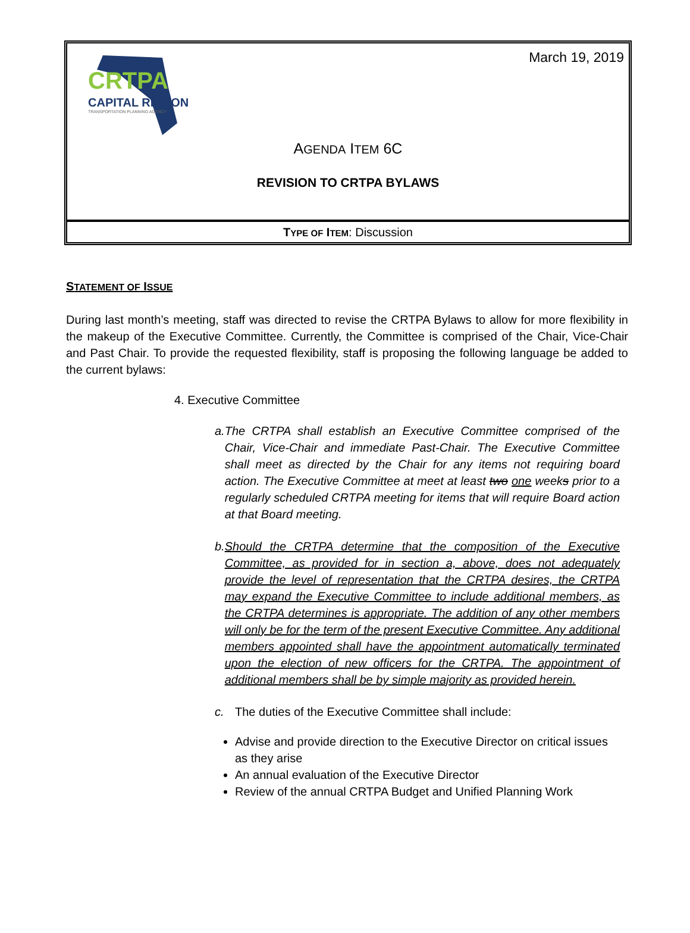CRTPA
CAPITAL REGION
TRANSPORTATION PLANNING AGENCY
March 19, 2019
AGENDA ITEM 6C
REVISION TO CRTPA BYLAWS
TYPE OF ITEM: Discussion
STATEMENT OF ISSUE
During last month’s meeting, staff was directed to revise the CRTPA Bylaws to allow for more flexibility in the makeup of the Executive Committee. Currently, the Committee is comprised of the Chair, Vice-Chair and Past Chair. To provide the requested flexibility, staff is proposing the following language be added to the current bylaws:
4. Executive Committee
a. The CRTPA shall establish an Executive Committee comprised of the Chair, Vice-Chair and immediate Past-Chair. The Executive Committee shall meet as directed by the Chair for any items not requiring board action. The Executive Committee at meet at least two one weeks prior to a regularly scheduled CRTPA meeting for items that will require Board action at that Board meeting.
b. Should the CRTPA determine that the composition of the Executive Committee, as provided for in section a, above, does not adequately provide the level of representation that the CRTPA desires, the CRTPA may expand the Executive Committee to include additional members, as the CRTPA determines is appropriate. The addition of any other members will only be for the term of the present Executive Committee. Any additional members appointed shall have the appointment automatically terminated upon the election of new officers for the CRTPA. The appointment of additional members shall be by simple majority as provided herein.
c. The duties of the Executive Committee shall include:
Advise and provide direction to the Executive Director on critical issues as they arise
An annual evaluation of the Executive Director
Review of the annual CRTPA Budget and Unified Planning Work